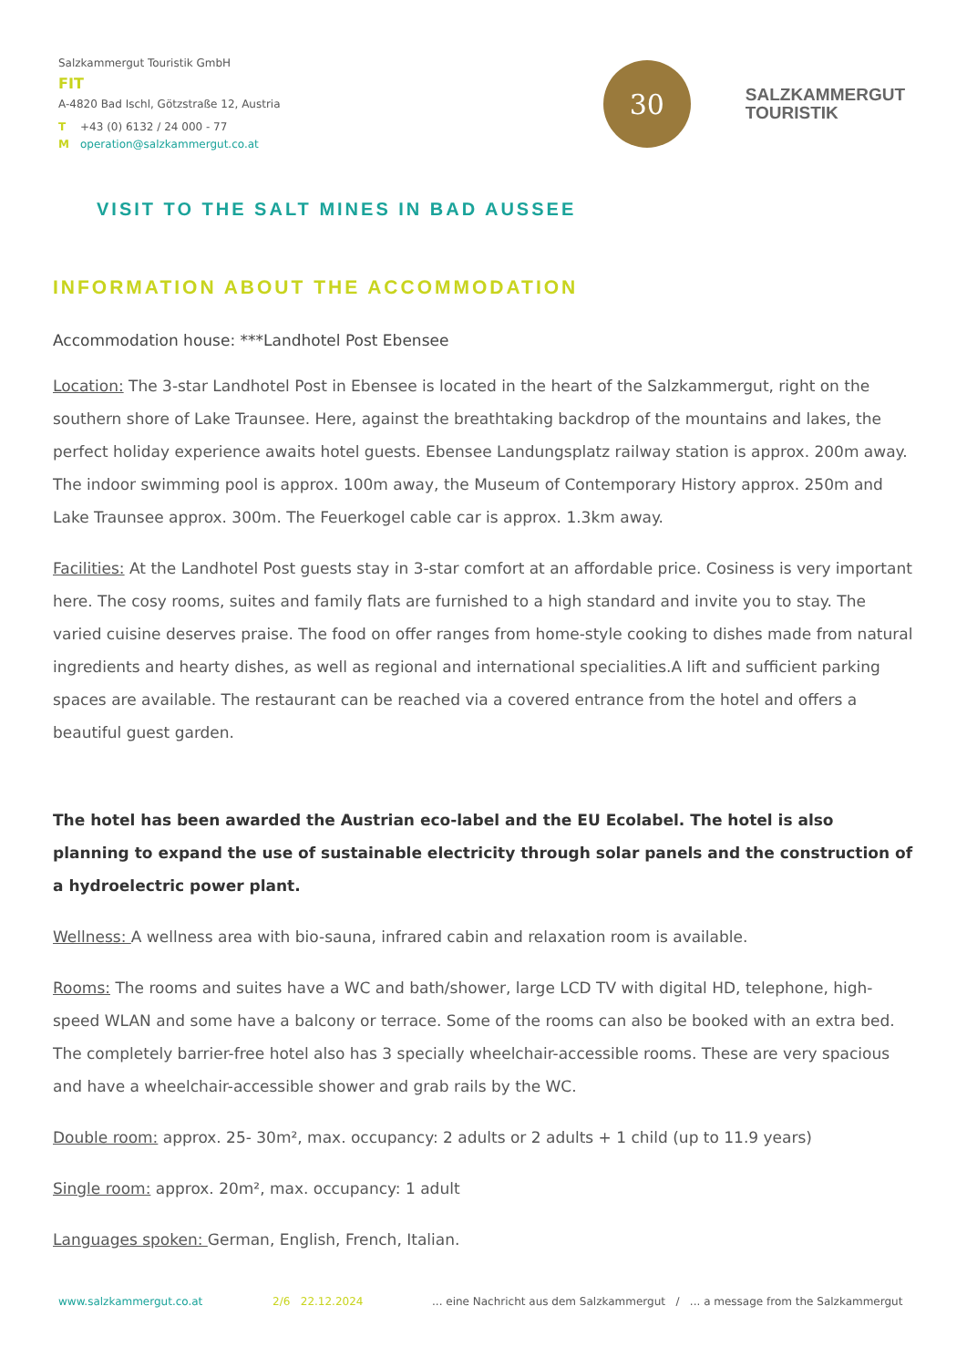Salzkammergut Touristik GmbH
FIT
A-4820 Bad Ischl, Götzstraße 12, Austria
T +43 (0) 6132 / 24 000 - 77
Moperation@salzkammergut.co.at
30
JAHRE
SALZKAMMERGUT
TOURISTIK
VISIT TO THE SALT MINES IN BAD AUSSEE
INFORMATION ABOUT THE ACCOMMODATION
Accommodation house: ***Landhotel Post Ebensee
Location: The 3-star Landhotel Post in Ebensee is located in the heart of the Salzkammergut, right on the southern shore of Lake Traunsee. Here, against the breathtaking backdrop of the mountains and lakes, the perfect holiday experience awaits hotel guests. Ebensee Landungsplatz railway station is approx. 200m away. The indoor swimming pool is approx. 100m away, the Museum of Contemporary History approx. 250m and Lake Traunsee approx. 300m. The Feuerkogel cable car is approx. 1.3km away.
Facilities: At the Landhotel Post guests stay in 3-star comfort at an affordable price. Cosiness is very important here. The cosy rooms, suites and family flats are furnished to a high standard and invite you to stay. The varied cuisine deserves praise. The food on offer ranges from home-style cooking to dishes made from natural ingredients and hearty dishes, as well as regional and international specialities.A lift and sufficient parking spaces are available. The restaurant can be reached via a covered entrance from the hotel and offers a beautiful guest garden.
The hotel has been awarded the Austrian eco-label and the EU Ecolabel. The hotel is also planning to expand the use of sustainable electricity through solar panels and the construction of a hydroelectric power plant.
Wellness: A wellness area with bio-sauna, infrared cabin and relaxation room is available.
Rooms: The rooms and suites have a WC and bath/shower, large LCD TV with digital HD, telephone, high-speed WLAN and some have a balcony or terrace. Some of the rooms can also be booked with an extra bed. The completely barrier-free hotel also has 3 specially wheelchair-accessible rooms. These are very spacious and have a wheelchair-accessible shower and grab rails by the WC.
Double room: approx. 25- 30m², max. occupancy: 2 adults or 2 adults + 1 child (up to 11.9 years)
Single room: approx. 20m², max. occupancy: 1 adult
Languages spoken: German, English, French, Italian.
www.salzkammergut.co.at 2/6 22.12.2024... eine Nachricht aus dem Salzkammergut / ... a message from the Salzkammergut